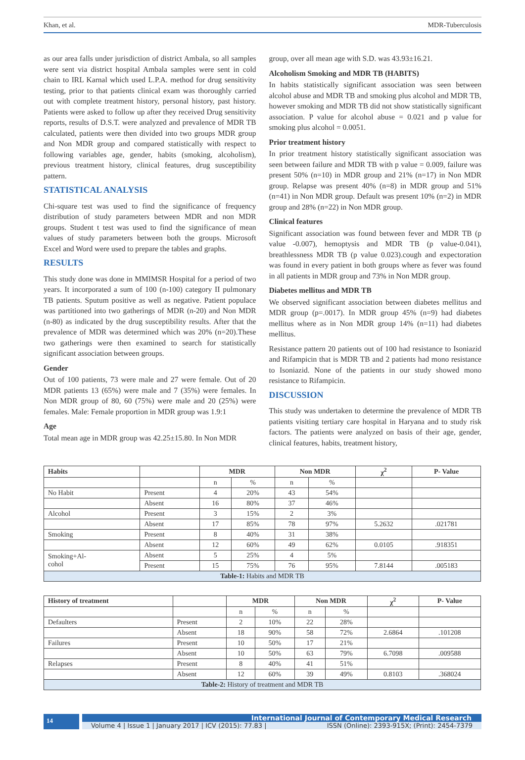Khan, et al. MDR-Tuberculosis
as our area falls under jurisdiction of district Ambala, so all samples were sent via district hospital Ambala samples were sent in cold chain to IRL Karnal which used L.P.A. method for drug sensitivity testing, prior to that patients clinical exam was thoroughly carried out with complete treatment history, personal history, past history. Patients were asked to follow up after they received Drug sensitivity reports, results of D.S.T. were analyzed and prevalence of MDR TB calculated, patients were then divided into two groups MDR group and Non MDR group and compared statistically with respect to following variables age, gender, habits (smoking, alcoholism), previous treatment history, clinical features, drug susceptibility pattern.
STATISTICAL ANALYSIS
Chi-square test was used to find the significance of frequency distribution of study parameters between MDR and non MDR groups. Student t test was used to find the significance of mean values of study parameters between both the groups. Microsoft Excel and Word were used to prepare the tables and graphs.
RESULTS
This study done was done in MMIMSR Hospital for a period of two years. It incorporated a sum of 100 (n-100) category II pulmonary TB patients. Sputum positive as well as negative. Patient populace was partitioned into two gatherings of MDR (n-20) and Non MDR (n-80) as indicated by the drug susceptibility results. After that the prevalence of MDR was determined which was 20% (n=20).These two gatherings were then examined to search for statistically significant association between groups.
Gender
Out of 100 patients, 73 were male and 27 were female. Out of 20 MDR patients 13 (65%) were male and 7 (35%) were females. In Non MDR group of 80, 60 (75%) were male and 20 (25%) were females. Male: Female proportion in MDR group was 1.9:1
Age
Total mean age in MDR group was 42.25±15.80. In Non MDR
group, over all mean age with S.D. was 43.93±16.21.
Alcoholism Smoking and MDR TB (HABITS)
In habits statistically significant association was seen between alcohol abuse and MDR TB and smoking plus alcohol and MDR TB, however smoking and MDR TB did not show statistically significant association. P value for alcohol abuse = 0.021 and p value for smoking plus alcohol = 0.0051.
Prior treatment history
In prior treatment history statistically significant association was seen between failure and MDR TB with p value = 0.009, failure was present 50% (n=10) in MDR group and 21% (n=17) in Non MDR group. Relapse was present 40% (n=8) in MDR group and 51% (n=41) in Non MDR group. Default was present 10% (n=2) in MDR group and 28% (n=22) in Non MDR group.
Clinical features
Significant association was found between fever and MDR TB (p value -0.007), hemoptysis and MDR TB (p value-0.041), breathlessness MDR TB (p value 0.023).cough and expectoration was found in every patient in both groups where as fever was found in all patients in MDR group and 73% in Non MDR group.
Diabetes mellitus and MDR TB
We observed significant association between diabetes mellitus and MDR group (p=.0017). In MDR group 45% (n=9) had diabetes mellitus where as in Non MDR group 14% (n=11) had diabetes mellitus.
Resistance pattern 20 patients out of 100 had resistance to Isoniazid and Rifampicin that is MDR TB and 2 patients had mono resistance to Isoniazid. None of the patients in our study showed mono resistance to Rifampicin.
DISCUSSION
This study was undertaken to determine the prevalence of MDR TB patients visiting tertiary care hospital in Haryana and to study risk factors. The patients were analyzed on basis of their age, gender, clinical features, habits, treatment history,
| Habits | | MDR | | Non MDR | | χ<sup>2</sup> | P- Value |
| --- | --- | --- | --- | --- | --- | --- | --- |
| | | n | % | n | % | | |
| No Habit | Present | 4 | 20% | 43 | 54% | | |
| | Absent | 16 | 80% | 37 | 46% | | |
| Alcohol | Present | 3 | 15% | 2 | 3% | | |
| | Absent | 17 | 85% | 78 | 97% | 5.2632 | .021781 |
| Smoking | Present | 8 | 40% | 31 | 38% | | |
| | Absent | 12 | 60% | 49 | 62% | 0.0105 | .918351 |
| Smoking+Al- cohol | Absent | 5 | 25% | 4 | 5% | | |
| | Present | 15 | 75% | 76 | 95% | 7.8144 | .005183 |
| Table-1: Habits and MDR TB | | | | | | | |
| History of treatment | | MDR | | Non MDR | | χ<sup>2</sup> | P- Value |
| --- | --- | --- | --- | --- | --- | --- | --- |
| | | n | % | n | % | | |
| Defaulters | Present | 2 | 10% | 22 | 28% | | |
| | Absent | 18 | 90% | 58 | 72% | 2.6864 | .101208 |
| Failures | Present | 10 | 50% | 17 | 21% | | |
| | Absent | 10 | 50% | 63 | 79% | 6.7098 | .009588 |
| Relapses | Present | 8 | 40% | 41 | 51% | | |
| | Absent | 12 | 60% | 39 | 49% | 0.8103 | .368024 |
| Table-2: History of treatment and MDR TB | | | | | | | |
14
International Journal of Contemporary Medical Research
Volume 4 | Issue 1 | January 2017 | ICV (2015): 77.83 | ISSN (Online): 2393-915X; (Print): 2454-7379